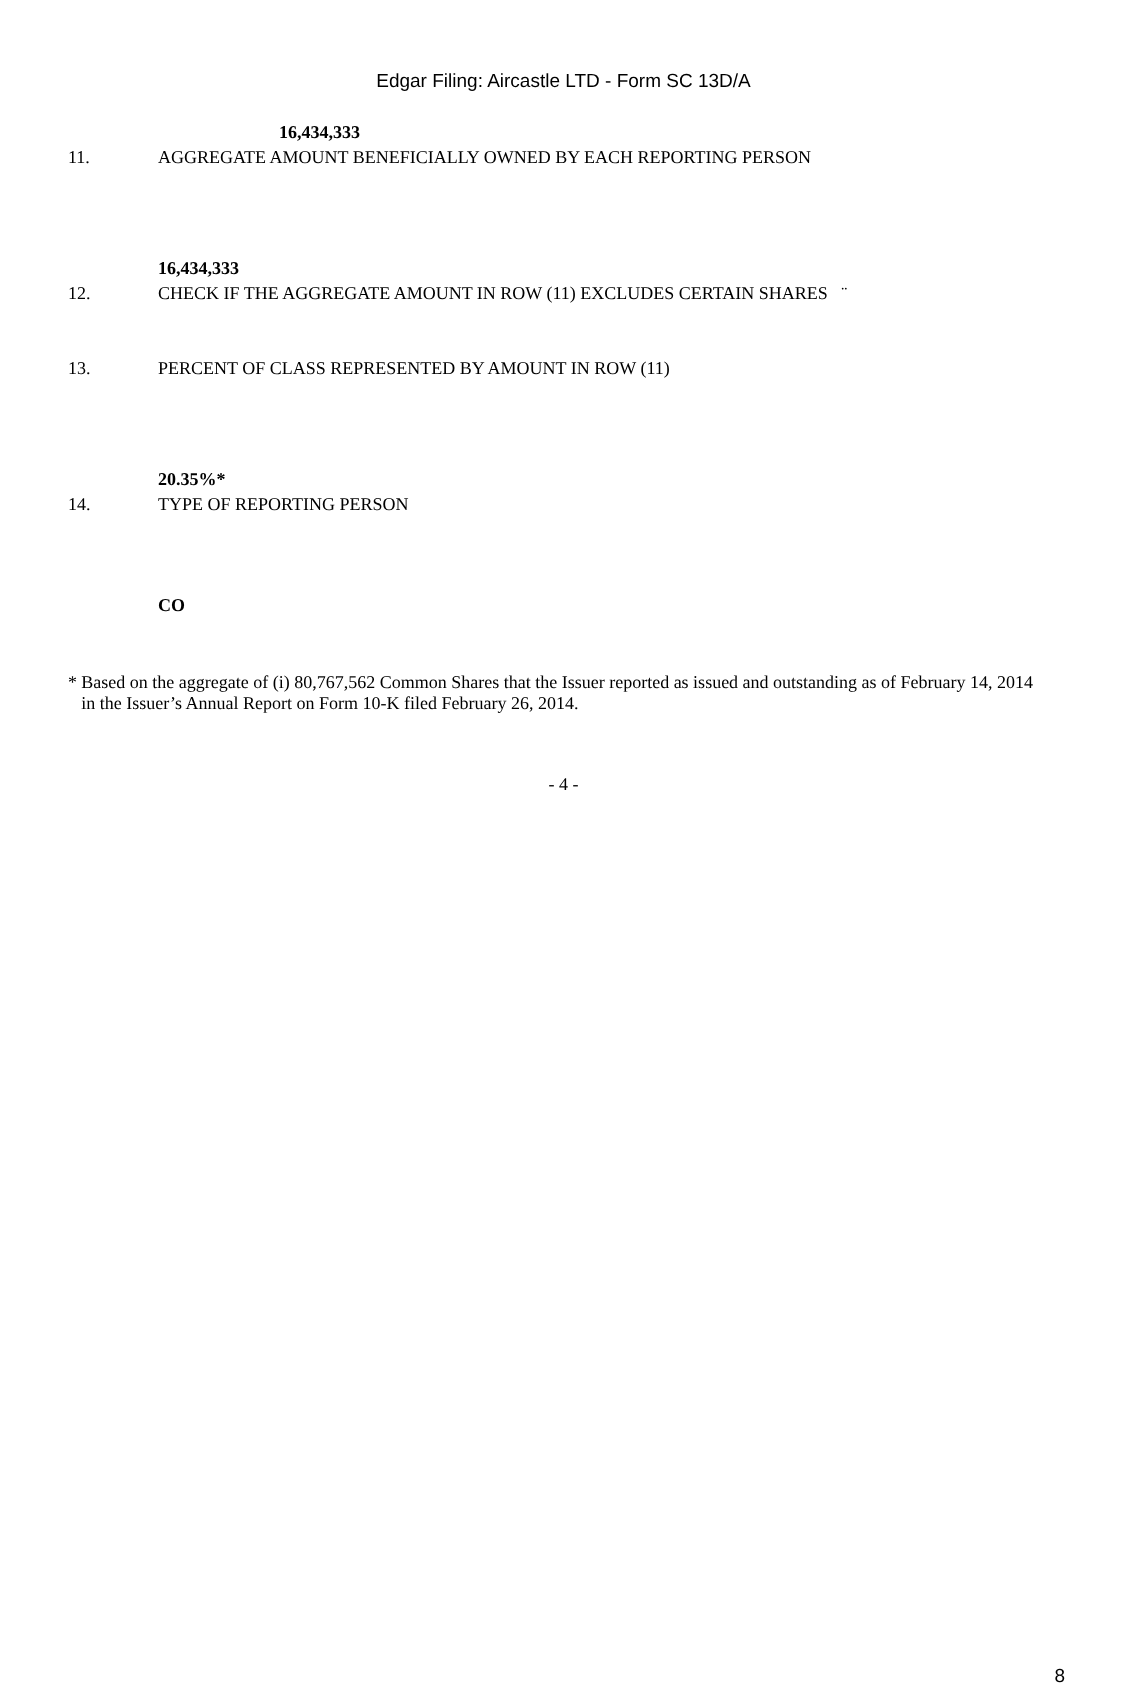Edgar Filing: Aircastle LTD - Form SC 13D/A
16,434,333
11. AGGREGATE AMOUNT BENEFICIALLY OWNED BY EACH REPORTING PERSON
16,434,333
12. CHECK IF THE AGGREGATE AMOUNT IN ROW (11) EXCLUDES CERTAIN SHARES ¨
13. PERCENT OF CLASS REPRESENTED BY AMOUNT IN ROW (11)
20.35%*
14. TYPE OF REPORTING PERSON
CO
* Based on the aggregate of (i) 80,767,562 Common Shares that the Issuer reported as issued and outstanding as of February 14, 2014 in the Issuer’s Annual Report on Form 10-K filed February 26, 2014.
- 4 -
8